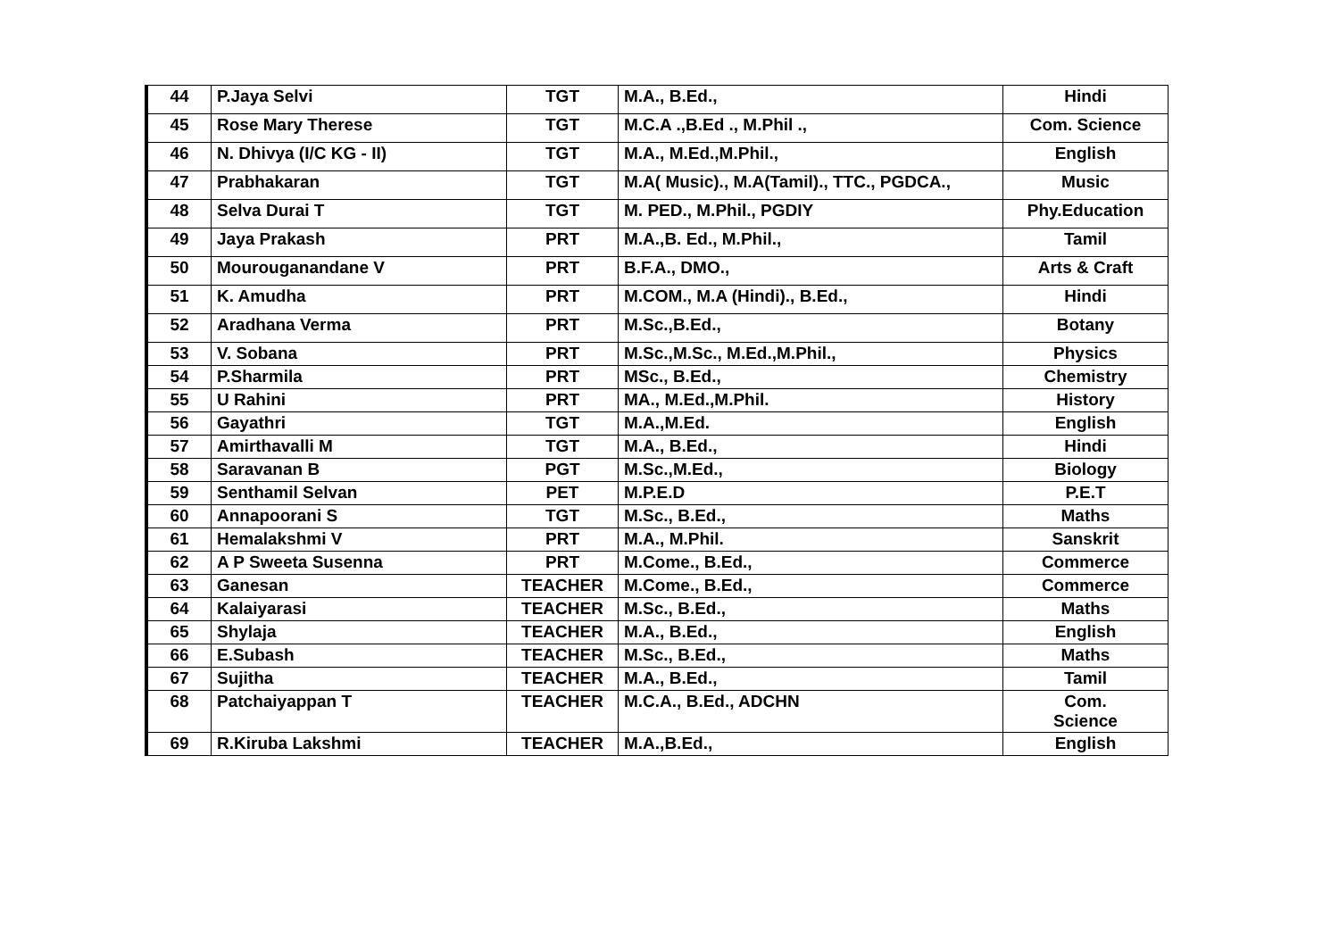| 44 | P.Jaya Selvi | TGT | M.A., B.Ed., | Hindi |
| 45 | Rose Mary Therese | TGT | M.C.A .,B.Ed ., M.Phil ., | Com. Science |
| 46 | N. Dhivya (I/C KG - II) | TGT | M.A., M.Ed.,M.Phil., | English |
| 47 | Prabhakaran | TGT | M.A( Music)., M.A(Tamil)., TTC., PGDCA., | Music |
| 48 | Selva Durai T | TGT | M. PED., M.Phil., PGDIY | Phy.Education |
| 49 | Jaya Prakash | PRT | M.A.,B. Ed., M.Phil., | Tamil |
| 50 | Mourouganandane V | PRT | B.F.A., DMO., | Arts & Craft |
| 51 | K. Amudha | PRT | M.COM., M.A (Hindi)., B.Ed., | Hindi |
| 52 | Aradhana Verma | PRT | M.Sc.,B.Ed., | Botany |
| 53 | V. Sobana | PRT | M.Sc.,M.Sc., M.Ed.,M.Phil., | Physics |
| 54 | P.Sharmila | PRT | MSc., B.Ed., | Chemistry |
| 55 | U Rahini | PRT | MA., M.Ed.,M.Phil. | History |
| 56 | Gayathri | TGT | M.A.,M.Ed. | English |
| 57 | Amirthavalli M | TGT | M.A., B.Ed., | Hindi |
| 58 | Saravanan B | PGT | M.Sc.,M.Ed., | Biology |
| 59 | Senthamil Selvan | PET | M.P.E.D | P.E.T |
| 60 | Annapoorani S | TGT | M.Sc., B.Ed., | Maths |
| 61 | Hemalakshmi V | PRT | M.A., M.Phil. | Sanskrit |
| 62 | A P Sweeta Susenna | PRT | M.Come., B.Ed., | Commerce |
| 63 | Ganesan | TEACHER | M.Come., B.Ed., | Commerce |
| 64 | Kalaiyarasi | TEACHER | M.Sc., B.Ed., | Maths |
| 65 | Shylaja | TEACHER | M.A., B.Ed., | English |
| 66 | E.Subash | TEACHER | M.Sc., B.Ed., | Maths |
| 67 | Sujitha | TEACHER | M.A., B.Ed., | Tamil |
| 68 | Patchaiyappan T | TEACHER | M.C.A., B.Ed., ADCHN | Com. Science |
| 69 | R.Kiruba Lakshmi | TEACHER | M.A.,B.Ed., | English |